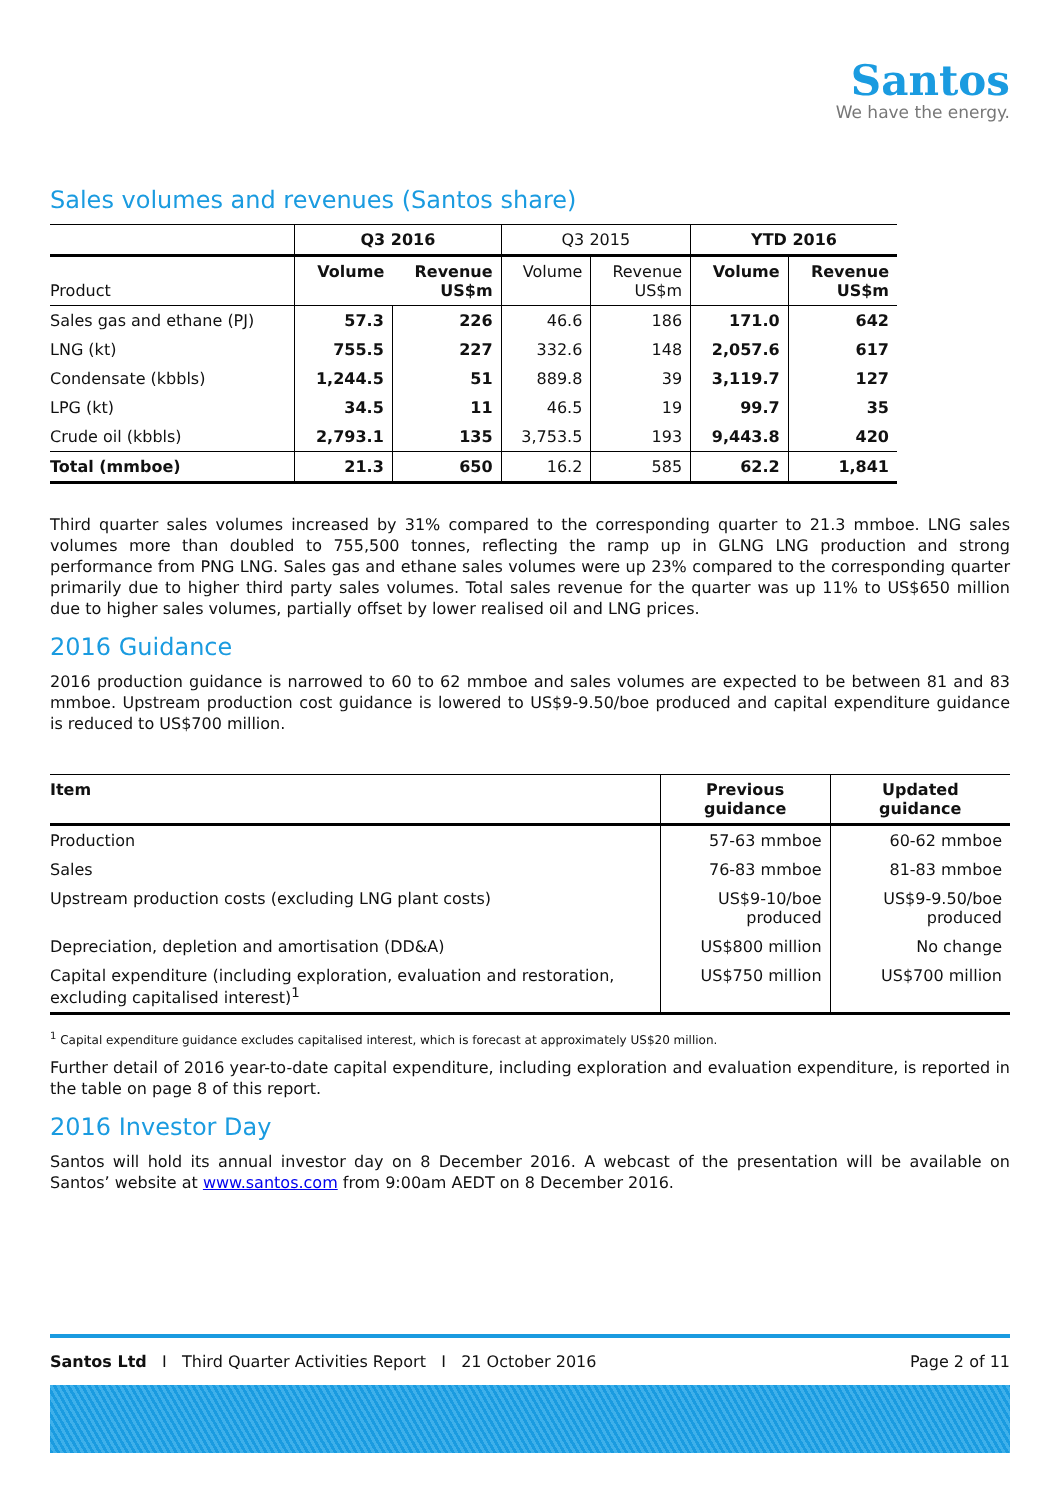Santos
We have the energy.
Sales volumes and revenues (Santos share)
| | Q3 2016 | | Q3 2015 | | YTD 2016 | |
| --- | --- | --- | --- | --- | --- | --- |
| Product | Volume | Revenue US$m | Volume | Revenue US$m | Volume | Revenue US$m |
| Sales gas and ethane (PJ) | 57.3 | 226 | 46.6 | 186 | 171.0 | 642 |
| LNG (kt) | 755.5 | 227 | 332.6 | 148 | 2,057.6 | 617 |
| Condensate (kbbls) | 1,244.5 | 51 | 889.8 | 39 | 3,119.7 | 127 |
| LPG (kt) | 34.5 | 11 | 46.5 | 19 | 99.7 | 35 |
| Crude oil (kbbls) | 2,793.1 | 135 | 3,753.5 | 193 | 9,443.8 | 420 |
| Total (mmboe) | 21.3 | 650 | 16.2 | 585 | 62.2 | 1,841 |
Third quarter sales volumes increased by 31% compared to the corresponding quarter to 21.3 mmboe. LNG sales volumes more than doubled to 755,500 tonnes, reflecting the ramp up in GLNG LNG production and strong performance from PNG LNG. Sales gas and ethane sales volumes were up 23% compared to the corresponding quarter primarily due to higher third party sales volumes. Total sales revenue for the quarter was up 11% to US$650 million due to higher sales volumes, partially offset by lower realised oil and LNG prices.
2016 Guidance
2016 production guidance is narrowed to 60 to 62 mmboe and sales volumes are expected to be between 81 and 83 mmboe. Upstream production cost guidance is lowered to US$9-9.50/boe produced and capital expenditure guidance is reduced to US$700 million.
| Item | Previous guidance | Updated guidance |
| --- | --- | --- |
| Production | 57-63 mmboe | 60-62 mmboe |
| Sales | 76-83 mmboe | 81-83 mmboe |
| Upstream production costs (excluding LNG plant costs) | US$9-10/boe produced | US$9-9.50/boe produced |
| Depreciation, depletion and amortisation (DD&A) | US$800 million | No change |
| Capital expenditure (including exploration, evaluation and restoration, excluding capitalised interest)<sup>1</sup> | US$750 million | US$700 million |
<sup>1</sup> Capital expenditure guidance excludes capitalised interest, which is forecast at approximately US$20 million.
Further detail of 2016 year-to-date capital expenditure, including exploration and evaluation expenditure, is reported in the table on page 8 of this report.
2016 Investor Day
Santos will hold its annual investor day on 8 December 2016. A webcast of the presentation will be available on Santos’ website at www.santos.com from 9:00am AEDT on 8 December 2016.
Santos Ltd I Third Quarter Activities Report I 21 October 2016 Page 2 of 11